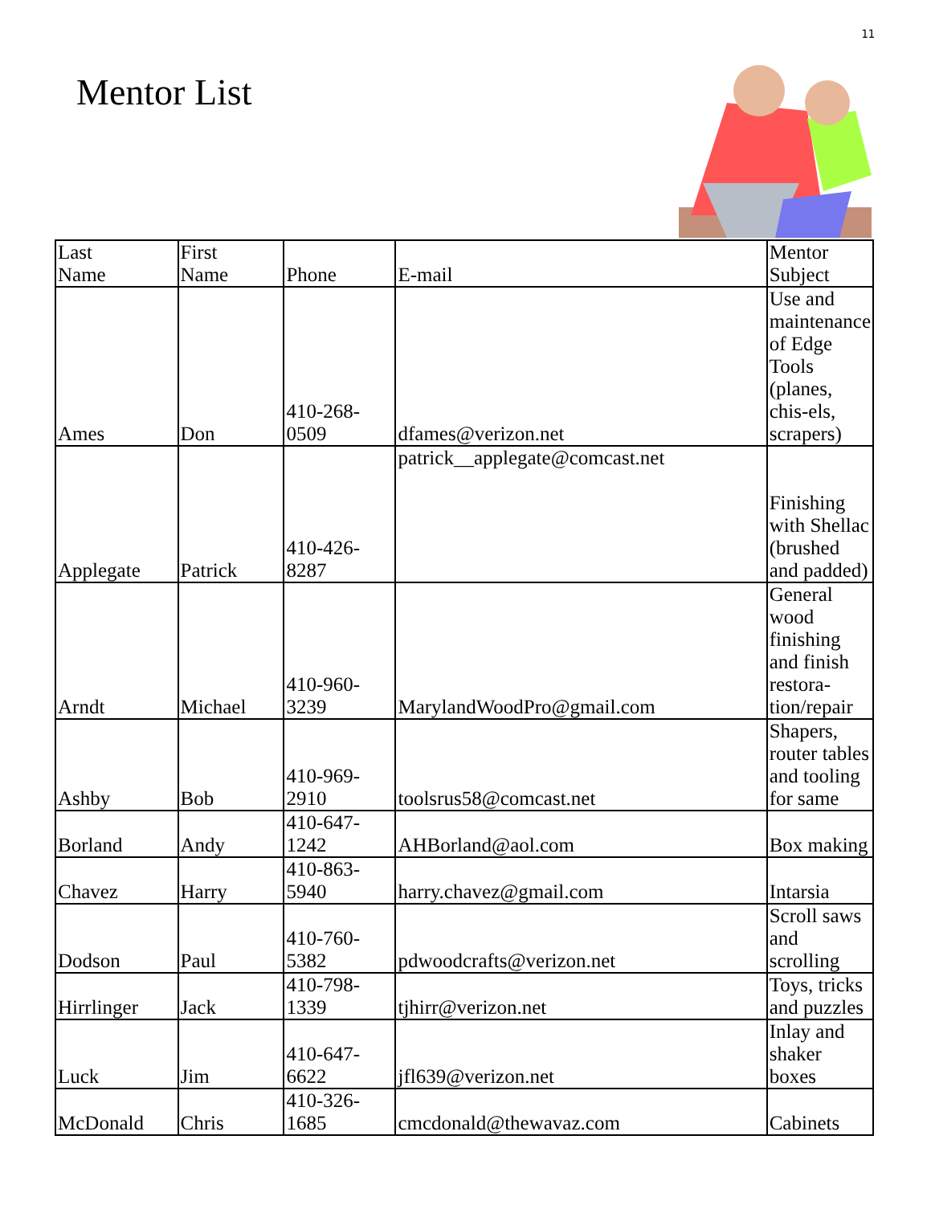11
Mentor List
| Last Name | First Name | Phone | E-mail | Mentor Subject |
| Ames | Don | 410-268- 0509 | dfames@verizon.net | Use and maintenance of Edge Tools (planes, chis-els, scrapers) |
| Applegate | Patrick | 410-426- 8287 | patrick__applegate@comcast.net | Finishing with Shellac (brushed and padded) |
| Arndt | Michael | 410-960- 3239 | MarylandWoodPro@gmail.com | General wood finishing and finish restora-tion/repair |
| Ashby | Bob | 410-969- 2910 | toolsrus58@comcast.net | Shapers, router tables and tooling for same |
| Borland | Andy | 410-647- 1242 | AHBorland@aol.com | Box making |
| Chavez | Harry | 410-863- 5940 | harry.chavez@gmail.com | Intarsia |
| Dodson | Paul | 410-760- 5382 | pdwoodcrafts@verizon.net | Scroll saws and scrolling |
| Hirrlinger | Jack | 410-798- 1339 | tjhirr@verizon.net | Toys, tricks and puzzles |
| Luck | Jim | 410-647- 6622 | jfl639@verizon.net | Inlay and shaker boxes |
| McDonald | Chris | 410-326- 1685 | cmcdonald@thewavaz.com | Cabinets |